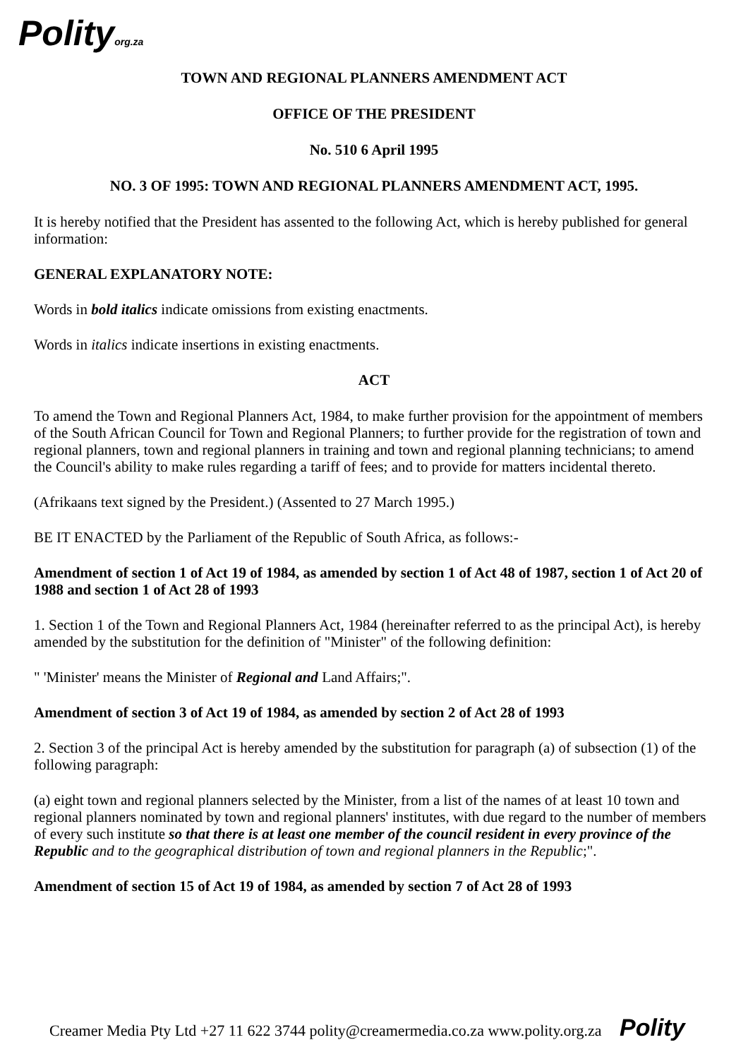Polityorg.za
TOWN AND REGIONAL PLANNERS AMENDMENT ACT
OFFICE OF THE PRESIDENT
No. 510 6 April 1995
NO. 3 OF 1995: TOWN AND REGIONAL PLANNERS AMENDMENT ACT, 1995.
It is hereby notified that the President has assented to the following Act, which is hereby published for general information:
GENERAL EXPLANATORY NOTE:
Words in bold italics indicate omissions from existing enactments.
Words in italics indicate insertions in existing enactments.
ACT
To amend the Town and Regional Planners Act, 1984, to make further provision for the appointment of members of the South African Council for Town and Regional Planners; to further provide for the registration of town and regional planners, town and regional planners in training and town and regional planning technicians; to amend the Council's ability to make rules regarding a tariff of fees; and to provide for matters incidental thereto.
(Afrikaans text signed by the President.) (Assented to 27 March 1995.)
BE IT ENACTED by the Parliament of the Republic of South Africa, as follows:-
Amendment of section 1 of Act 19 of 1984, as amended by section 1 of Act 48 of 1987, section 1 of Act 20 of 1988 and section 1 of Act 28 of 1993
1. Section 1 of the Town and Regional Planners Act, 1984 (hereinafter referred to as the principal Act), is hereby amended by the substitution for the definition of "Minister" of the following definition:
" 'Minister' means the Minister of Regional and Land Affairs;".
Amendment of section 3 of Act 19 of 1984, as amended by section 2 of Act 28 of 1993
2. Section 3 of the principal Act is hereby amended by the substitution for paragraph (a) of subsection (1) of the following paragraph:
(a) eight town and regional planners selected by the Minister, from a list of the names of at least 10 town and regional planners nominated by town and regional planners' institutes, with due regard to the number of members of every such institute so that there is at least one member of the council resident in every province of the Republic and to the geographical distribution of town and regional planners in the Republic;".
Amendment of section 15 of Act 19 of 1984, as amended by section 7 of Act 28 of 1993
Creamer Media Pty Ltd +27 11 622 3744 polity@creamermedia.co.za www.polity.org.za Polity